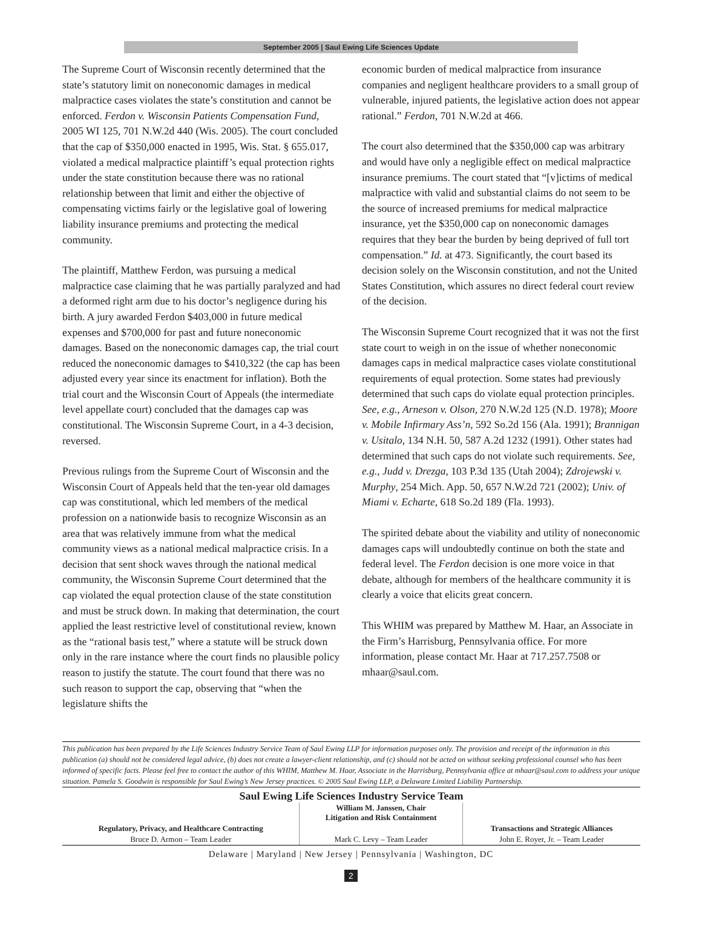September 2005 | Saul Ewing Life Sciences Update
The Supreme Court of Wisconsin recently determined that the state’s statutory limit on noneconomic damages in medical malpractice cases violates the state’s constitution and cannot be enforced. Ferdon v. Wisconsin Patients Compensation Fund, 2005 WI 125, 701 N.W.2d 440 (Wis. 2005). The court concluded that the cap of $350,000 enacted in 1995, Wis. Stat. § 655.017, violated a medical malpractice plaintiff’s equal protection rights under the state constitution because there was no rational relationship between that limit and either the objective of compensating victims fairly or the legislative goal of lowering liability insurance premiums and protecting the medical community.
The plaintiff, Matthew Ferdon, was pursuing a medical malpractice case claiming that he was partially paralyzed and had a deformed right arm due to his doctor’s negligence during his birth. A jury awarded Ferdon $403,000 in future medical expenses and $700,000 for past and future noneconomic damages. Based on the noneconomic damages cap, the trial court reduced the noneconomic damages to $410,322 (the cap has been adjusted every year since its enactment for inflation). Both the trial court and the Wisconsin Court of Appeals (the intermediate level appellate court) concluded that the damages cap was constitutional. The Wisconsin Supreme Court, in a 4-3 decision, reversed.
Previous rulings from the Supreme Court of Wisconsin and the Wisconsin Court of Appeals held that the ten-year old damages cap was constitutional, which led members of the medical profession on a nationwide basis to recognize Wisconsin as an area that was relatively immune from what the medical community views as a national medical malpractice crisis. In a decision that sent shock waves through the national medical community, the Wisconsin Supreme Court determined that the cap violated the equal protection clause of the state constitution and must be struck down. In making that determination, the court applied the least restrictive level of constitutional review, known as the “rational basis test,” where a statute will be struck down only in the rare instance where the court finds no plausible policy reason to justify the statute. The court found that there was no such reason to support the cap, observing that “when the legislature shifts the
economic burden of medical malpractice from insurance companies and negligent healthcare providers to a small group of vulnerable, injured patients, the legislative action does not appear rational.” Ferdon, 701 N.W.2d at 466.
The court also determined that the $350,000 cap was arbitrary and would have only a negligible effect on medical malpractice insurance premiums. The court stated that “[v]ictims of medical malpractice with valid and substantial claims do not seem to be the source of increased premiums for medical malpractice insurance, yet the $350,000 cap on noneconomic damages requires that they bear the burden by being deprived of full tort compensation.” Id. at 473. Significantly, the court based its decision solely on the Wisconsin constitution, and not the United States Constitution, which assures no direct federal court review of the decision.
The Wisconsin Supreme Court recognized that it was not the first state court to weigh in on the issue of whether noneconomic damages caps in medical malpractice cases violate constitutional requirements of equal protection. Some states had previously determined that such caps do violate equal protection principles. See, e.g., Arneson v. Olson, 270 N.W.2d 125 (N.D. 1978); Moore v. Mobile Infirmary Ass’n, 592 So.2d 156 (Ala. 1991); Brannigan v. Usitalo, 134 N.H. 50, 587 A.2d 1232 (1991). Other states had determined that such caps do not violate such requirements. See, e.g., Judd v. Drezga, 103 P.3d 135 (Utah 2004); Zdrojewski v. Murphy, 254 Mich. App. 50, 657 N.W.2d 721 (2002); Univ. of Miami v. Echarte, 618 So.2d 189 (Fla. 1993).
The spirited debate about the viability and utility of noneconomic damages caps will undoubtedly continue on both the state and federal level. The Ferdon decision is one more voice in that debate, although for members of the healthcare community it is clearly a voice that elicits great concern.
This WHIM was prepared by Matthew M. Haar, an Associate in the Firm’s Harrisburg, Pennsylvania office. For more information, please contact Mr. Haar at 717.257.7508 or mhaar@saul.com.
This publication has been prepared by the Life Sciences Industry Service Team of Saul Ewing LLP for information purposes only. The provision and receipt of the information in this publication (a) should not be considered legal advice, (b) does not create a lawyer-client relationship, and (c) should not be acted on without seeking professional counsel who has been informed of specific facts. Please feel free to contact the author of this WHIM, Matthew M. Haar, Associate in the Harrisburg, Pennsylvania office at mhaar@saul.com to address your unique situation. Pamela S. Goodwin is responsible for Saul Ewing’s New Jersey practices. © 2005 Saul Ewing LLP, a Delaware Limited Liability Partnership.
Saul Ewing Life Sciences Industry Service Team
| | William M. Janssen, Chair Litigation and Risk Containment | |
| Regulatory, Privacy, and Healthcare Contracting | | Transactions and Strategic Alliances |
| Bruce D. Armon – Team Leader | Mark C. Levy – Team Leader | John E. Royer, Jr. – Team Leader |
Delaware | Maryland | New Jersey | Pennsylvania | Washington, DC
2